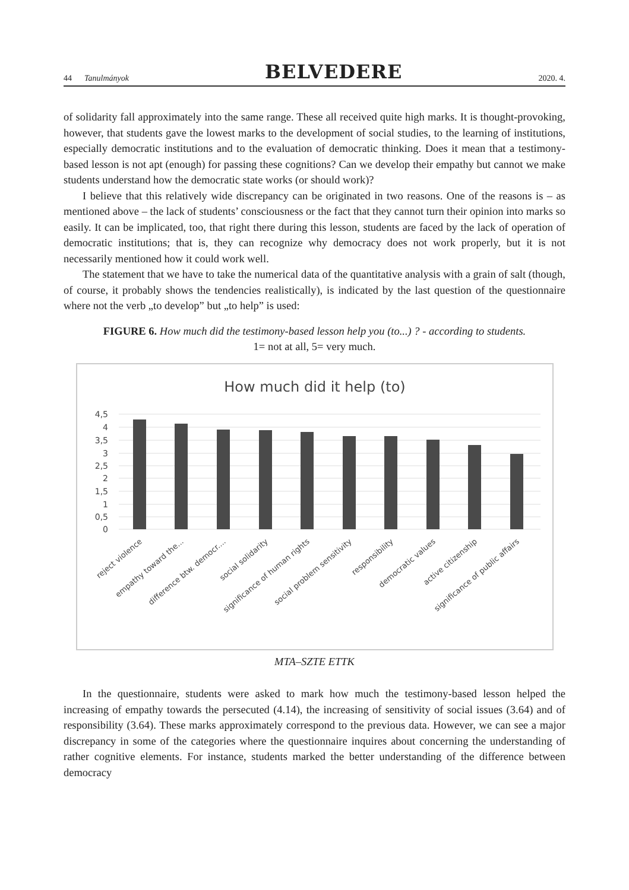44 Tanulmányok BELVEDERE 2020. 4.
of solidarity fall approximately into the same range. These all received quite high marks. It is thought-provoking, however, that students gave the lowest marks to the development of social studies, to the learning of institutions, especially democratic institutions and to the evaluation of democratic thinking. Does it mean that a testimony-based lesson is not apt (enough) for passing these cognitions? Can we develop their empathy but cannot we make students understand how the democratic state works (or should work)?
I believe that this relatively wide discrepancy can be originated in two reasons. One of the reasons is – as mentioned above – the lack of students’ consciousness or the fact that they cannot turn their opinion into marks so easily. It can be implicated, too, that right there during this lesson, students are faced by the lack of operation of democratic institutions; that is, they can recognize why democracy does not work properly, but it is not necessarily mentioned how it could work well.
The statement that we have to take the numerical data of the quantitative analysis with a grain of salt (though, of course, it probably shows the tendencies realistically), is indicated by the last question of the questionnaire where not the verb „to develop” but „to help” is used:
FIGURE 6. How much did the testimony-based lesson help you (to...) ? - according to students.
1= not at all, 5= very much.
How much did it help (to)
4,5
4
3,5
3
2,5
2
1,5
1
0,5
0
reject violence
empathy toward the...
difference btw. democr....
social solidarity
significance of human rights
social problem sensitivity
responsibility
democratic values
active citizenship
significance of public affairs
MTA–SZTE ETTK
In the questionnaire, students were asked to mark how much the testimony-based lesson helped the increasing of empathy towards the persecuted (4.14), the increasing of sensitivity of social issues (3.64) and of responsibility (3.64). These marks approximately correspond to the previous data. However, we can see a major discrepancy in some of the categories where the questionnaire inquires about concerning the understanding of rather cognitive elements. For instance, students marked the better understanding of the difference between democracy